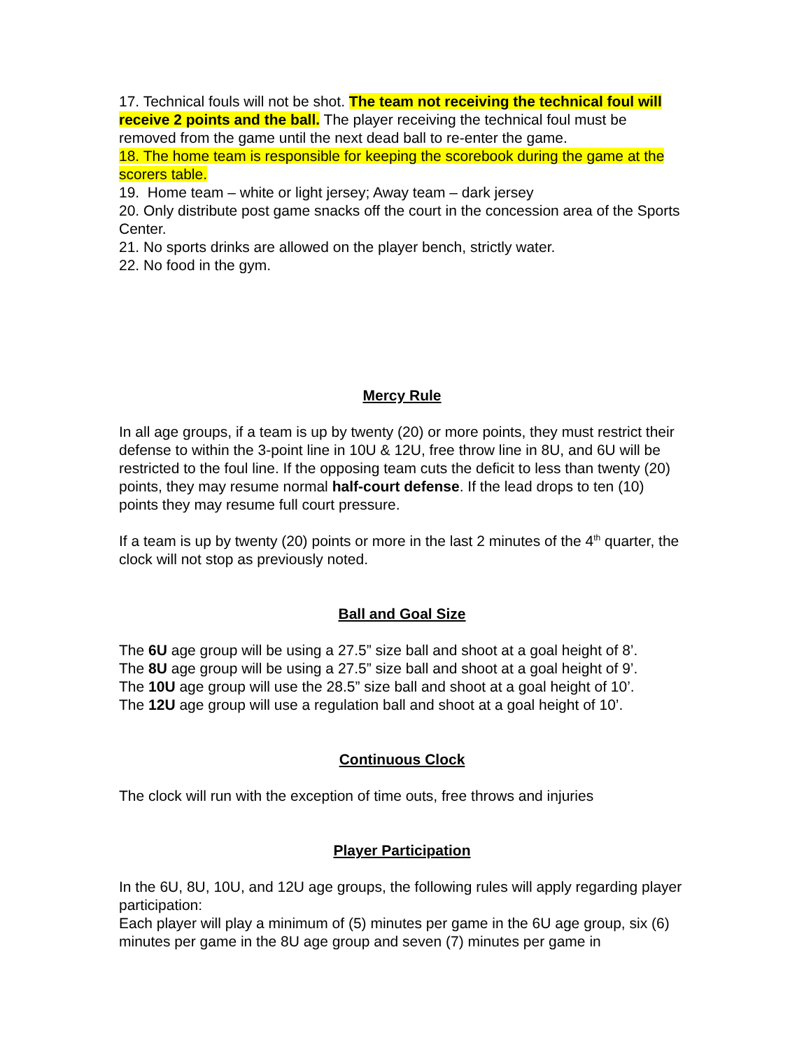17. Technical fouls will not be shot. The team not receiving the technical foul will receive 2 points and the ball. The player receiving the technical foul must be removed from the game until the next dead ball to re-enter the game.
18. The home team is responsible for keeping the scorebook during the game at the scorers table.
19. Home team – white or light jersey; Away team – dark jersey
20. Only distribute post game snacks off the court in the concession area of the Sports Center.
21. No sports drinks are allowed on the player bench, strictly water.
22. No food in the gym.
Mercy Rule
In all age groups, if a team is up by twenty (20) or more points, they must restrict their defense to within the 3-point line in 10U & 12U, free throw line in 8U, and 6U will be restricted to the foul line. If the opposing team cuts the deficit to less than twenty (20) points, they may resume normal half-court defense. If the lead drops to ten (10) points they may resume full court pressure.
If a team is up by twenty (20) points or more in the last 2 minutes of the 4<sup>th</sup> quarter, the clock will not stop as previously noted.
Ball and Goal Size
The 6U age group will be using a 27.5” size ball and shoot at a goal height of 8’.
The 8U age group will be using a 27.5” size ball and shoot at a goal height of 9’.
The 10U age group will use the 28.5” size ball and shoot at a goal height of 10’.
The 12U age group will use a regulation ball and shoot at a goal height of 10’.
Continuous Clock
The clock will run with the exception of time outs, free throws and injuries
Player Participation
In the 6U, 8U, 10U, and 12U age groups, the following rules will apply regarding player participation:
Each player will play a minimum of (5) minutes per game in the 6U age group, six (6) minutes per game in the 8U age group and seven (7) minutes per game in